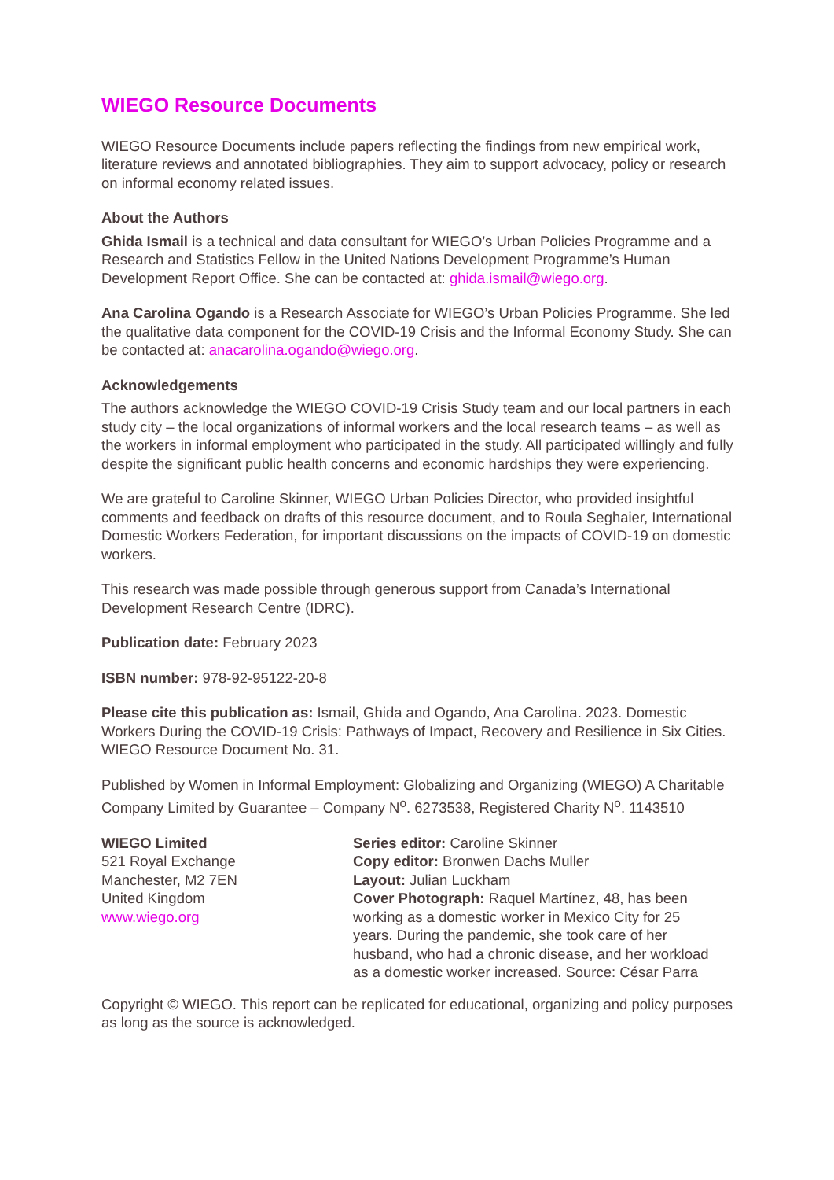WIEGO Resource Documents
WIEGO Resource Documents include papers reflecting the findings from new empirical work, literature reviews and annotated bibliographies. They aim to support advocacy, policy or research on informal economy related issues.
About the Authors
Ghida Ismail is a technical and data consultant for WIEGO’s Urban Policies Programme and a Research and Statistics Fellow in the United Nations Development Programme’s Human Development Report Office. She can be contacted at: ghida.ismail@wiego.org.
Ana Carolina Ogando is a Research Associate for WIEGO’s Urban Policies Programme. She led the qualitative data component for the COVID-19 Crisis and the Informal Economy Study. She can be contacted at: anacarolina.ogando@wiego.org.
Acknowledgements
The authors acknowledge the WIEGO COVID-19 Crisis Study team and our local partners in each study city – the local organizations of informal workers and the local research teams – as well as the workers in informal employment who participated in the study. All participated willingly and fully despite the significant public health concerns and economic hardships they were experiencing.
We are grateful to Caroline Skinner, WIEGO Urban Policies Director, who provided insightful comments and feedback on drafts of this resource document, and to Roula Seghaier, International Domestic Workers Federation, for important discussions on the impacts of COVID-19 on domestic workers.
This research was made possible through generous support from Canada’s International Development Research Centre (IDRC).
Publication date: February 2023
ISBN number: 978-92-95122-20-8
Please cite this publication as: Ismail, Ghida and Ogando, Ana Carolina. 2023. Domestic Workers During the COVID-19 Crisis: Pathways of Impact, Recovery and Resilience in Six Cities. WIEGO Resource Document No. 31.
Published by Women in Informal Employment: Globalizing and Organizing (WIEGO) A Charitable Company Limited by Guarantee – Company N<sup>o</sup>. 6273538, Registered Charity N<sup>o</sup>. 1143510
WIEGO Limited
521 Royal Exchange
Manchester, M2 7EN
United Kingdom
www.wiego.org
Series editor: Caroline Skinner
Copy editor: Bronwen Dachs Muller
Layout: Julian Luckham
Cover Photograph: Raquel Martínez, 48, has been working as a domestic worker in Mexico City for 25 years. During the pandemic, she took care of her husband, who had a chronic disease, and her workload as a domestic worker increased. Source: César Parra
Copyright © WIEGO. This report can be replicated for educational, organizing and policy purposes as long as the source is acknowledged.